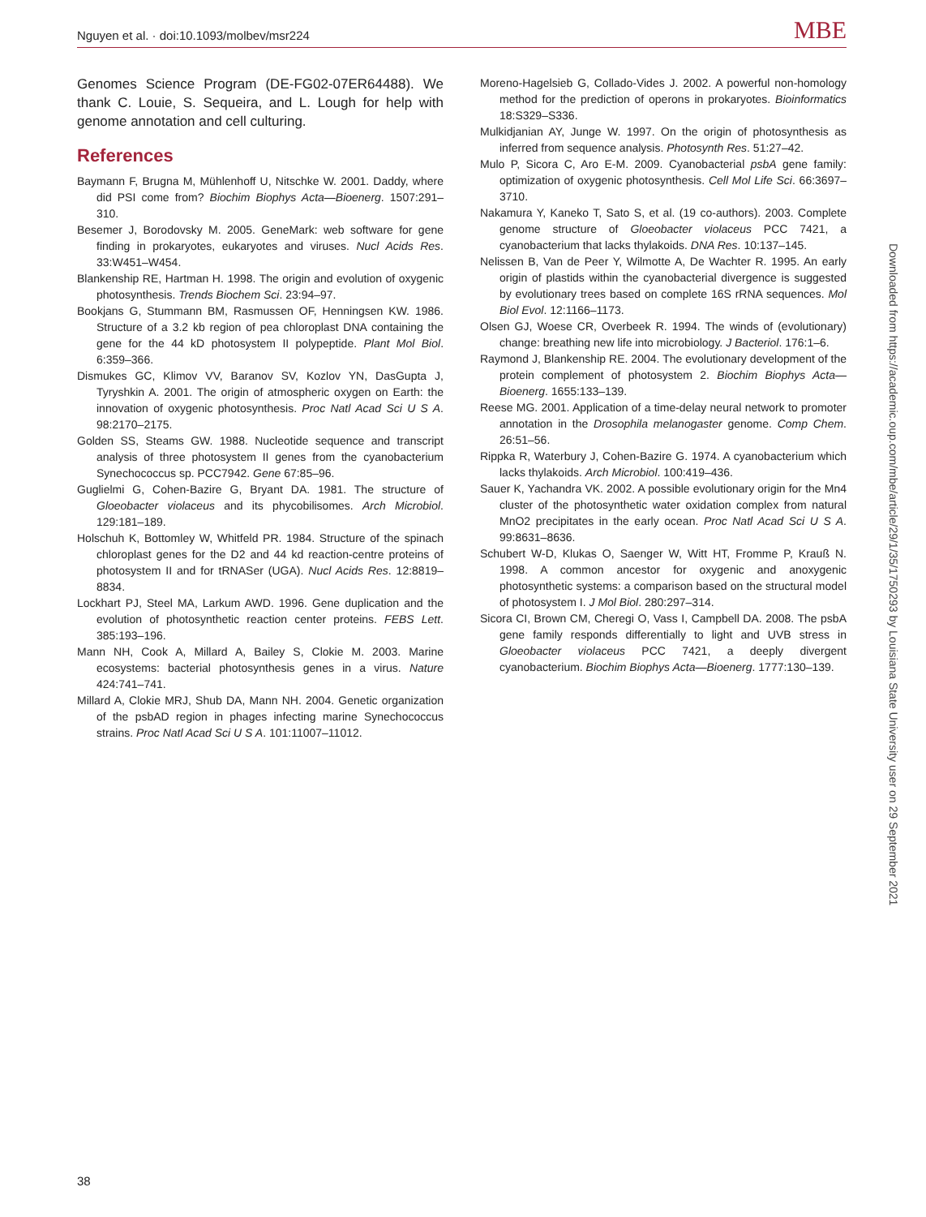Nguyen et al. · doi:10.1093/molbev/msr224 MBE
Genomes Science Program (DE-FG02-07ER64488). We thank C. Louie, S. Sequeira, and L. Lough for help with genome annotation and cell culturing.
References
Baymann F, Brugna M, Mühlenhoff U, Nitschke W. 2001. Daddy, where did PSI come from? Biochim Biophys Acta—Bioenerg. 1507:291–310.
Besemer J, Borodovsky M. 2005. GeneMark: web software for gene finding in prokaryotes, eukaryotes and viruses. Nucl Acids Res. 33:W451–W454.
Blankenship RE, Hartman H. 1998. The origin and evolution of oxygenic photosynthesis. Trends Biochem Sci. 23:94–97.
Bookjans G, Stummann BM, Rasmussen OF, Henningsen KW. 1986. Structure of a 3.2 kb region of pea chloroplast DNA containing the gene for the 44 kD photosystem II polypeptide. Plant Mol Biol. 6:359–366.
Dismukes GC, Klimov VV, Baranov SV, Kozlov YN, DasGupta J, Tyryshkin A. 2001. The origin of atmospheric oxygen on Earth: the innovation of oxygenic photosynthesis. Proc Natl Acad Sci U S A. 98:2170–2175.
Golden SS, Steams GW. 1988. Nucleotide sequence and transcript analysis of three photosystem II genes from the cyanobacterium Synechococcus sp. PCC7942. Gene 67:85–96.
Guglielmi G, Cohen-Bazire G, Bryant DA. 1981. The structure of Gloeobacter violaceus and its phycobilisomes. Arch Microbiol. 129:181–189.
Holschuh K, Bottomley W, Whitfeld PR. 1984. Structure of the spinach chloroplast genes for the D2 and 44 kd reaction-centre proteins of photosystem II and for tRNASer (UGA). Nucl Acids Res. 12:8819–8834.
Lockhart PJ, Steel MA, Larkum AWD. 1996. Gene duplication and the evolution of photosynthetic reaction center proteins. FEBS Lett. 385:193–196.
Mann NH, Cook A, Millard A, Bailey S, Clokie M. 2003. Marine ecosystems: bacterial photosynthesis genes in a virus. Nature 424:741–741.
Millard A, Clokie MRJ, Shub DA, Mann NH. 2004. Genetic organization of the psbAD region in phages infecting marine Synechococcus strains. Proc Natl Acad Sci U S A. 101:11007–11012.
Moreno-Hagelsieb G, Collado-Vides J. 2002. A powerful non-homology method for the prediction of operons in prokaryotes. Bioinformatics 18:S329–S336.
Mulkidjanian AY, Junge W. 1997. On the origin of photosynthesis as inferred from sequence analysis. Photosynth Res. 51:27–42.
Mulo P, Sicora C, Aro E-M. 2009. Cyanobacterial psbA gene family: optimization of oxygenic photosynthesis. Cell Mol Life Sci. 66:3697–3710.
Nakamura Y, Kaneko T, Sato S, et al. (19 co-authors). 2003. Complete genome structure of Gloeobacter violaceus PCC 7421, a cyanobacterium that lacks thylakoids. DNA Res. 10:137–145.
Nelissen B, Van de Peer Y, Wilmotte A, De Wachter R. 1995. An early origin of plastids within the cyanobacterial divergence is suggested by evolutionary trees based on complete 16S rRNA sequences. Mol Biol Evol. 12:1166–1173.
Olsen GJ, Woese CR, Overbeek R. 1994. The winds of (evolutionary) change: breathing new life into microbiology. J Bacteriol. 176:1–6.
Raymond J, Blankenship RE. 2004. The evolutionary development of the protein complement of photosystem 2. Biochim Biophys Acta—Bioenerg. 1655:133–139.
Reese MG. 2001. Application of a time-delay neural network to promoter annotation in the Drosophila melanogaster genome. Comp Chem. 26:51–56.
Rippka R, Waterbury J, Cohen-Bazire G. 1974. A cyanobacterium which lacks thylakoids. Arch Microbiol. 100:419–436.
Sauer K, Yachandra VK. 2002. A possible evolutionary origin for the Mn4 cluster of the photosynthetic water oxidation complex from natural MnO2 precipitates in the early ocean. Proc Natl Acad Sci U S A. 99:8631–8636.
Schubert W-D, Klukas O, Saenger W, Witt HT, Fromme P, Krauß N. 1998. A common ancestor for oxygenic and anoxygenic photosynthetic systems: a comparison based on the structural model of photosystem I. J Mol Biol. 280:297–314.
Sicora CI, Brown CM, Cheregi O, Vass I, Campbell DA. 2008. The psbA gene family responds differentially to light and UVB stress in Gloeobacter violaceus PCC 7421, a deeply divergent cyanobacterium. Biochim Biophys Acta—Bioenerg. 1777:130–139.
Downloaded from https://academic.oup.com/mbe/article/29/1/35/1750293 by Louisiana State University user on 29 September 2021
38